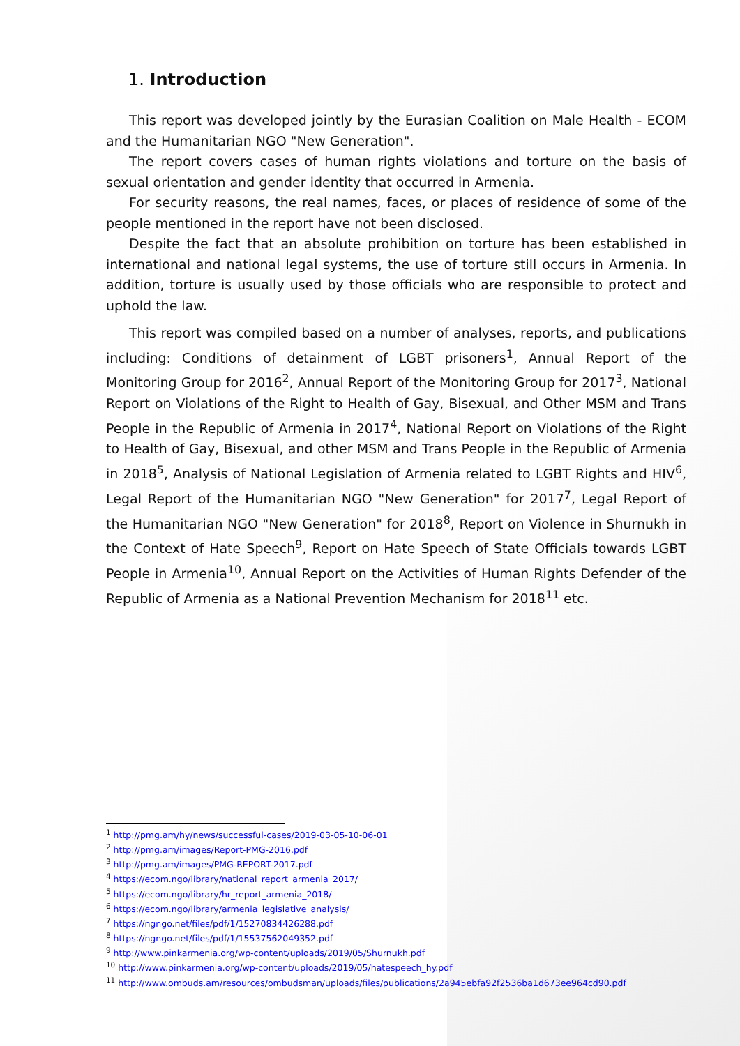1. Introduction
This report was developed jointly by the Eurasian Coalition on Male Health - ECOM and the Humanitarian NGO "New Generation".
The report covers cases of human rights violations and torture on the basis of sexual orientation and gender identity that occurred in Armenia.
For security reasons, the real names, faces, or places of residence of some of the people mentioned in the report have not been disclosed.
Despite the fact that an absolute prohibition on torture has been established in international and national legal systems, the use of torture still occurs in Armenia. In addition, torture is usually used by those officials who are responsible to protect and uphold the law.
This report was compiled based on a number of analyses, reports, and publications including: Conditions of detainment of LGBT prisoners<sup>1</sup>, Annual Report of the Monitoring Group for 2016<sup>2</sup>, Annual Report of the Monitoring Group for 2017<sup>3</sup>, National Report on Violations of the Right to Health of Gay, Bisexual, and Other MSM and Trans People in the Republic of Armenia in 2017<sup>4</sup>, National Report on Violations of the Right to Health of Gay, Bisexual, and other MSM and Trans People in the Republic of Armenia in 2018<sup>5</sup>, Analysis of National Legislation of Armenia related to LGBT Rights and HIV<sup>6</sup>, Legal Report of the Humanitarian NGO "New Generation" for 2017<sup>7</sup>, Legal Report of the Humanitarian NGO "New Generation" for 2018<sup>8</sup>, Report on Violence in Shurnukh in the Context of Hate Speech<sup>9</sup>, Report on Hate Speech of State Officials towards LGBT People in Armenia<sup>10</sup>, Annual Report on the Activities of Human Rights Defender of the Republic of Armenia as a National Prevention Mechanism for 2018<sup>11</sup> etc.
<sup>1</sup> http://pmg.am/hy/news/successful-cases/2019-03-05-10-06-01
<sup>2</sup> http://pmg.am/images/Report-PMG-2016.pdf
<sup>3</sup> http://pmg.am/images/PMG-REPORT-2017.pdf
<sup>4</sup> https://ecom.ngo/library/national_report_armenia_2017/
<sup>5</sup> https://ecom.ngo/library/hr_report_armenia_2018/
<sup>6</sup> https://ecom.ngo/library/armenia_legislative_analysis/
<sup>7</sup> https://ngngo.net/files/pdf/1/15270834426288.pdf
<sup>8</sup> https://ngngo.net/files/pdf/1/15537562049352.pdf
<sup>9</sup> http://www.pinkarmenia.org/wp-content/uploads/2019/05/Shurnukh.pdf
<sup>10</sup> http://www.pinkarmenia.org/wp-content/uploads/2019/05/hatespeech_hy.pdf
<sup>11</sup> http://www.ombuds.am/resources/ombudsman/uploads/files/publications/2a945ebfa92f2536ba1d673ee964cd90.pdf